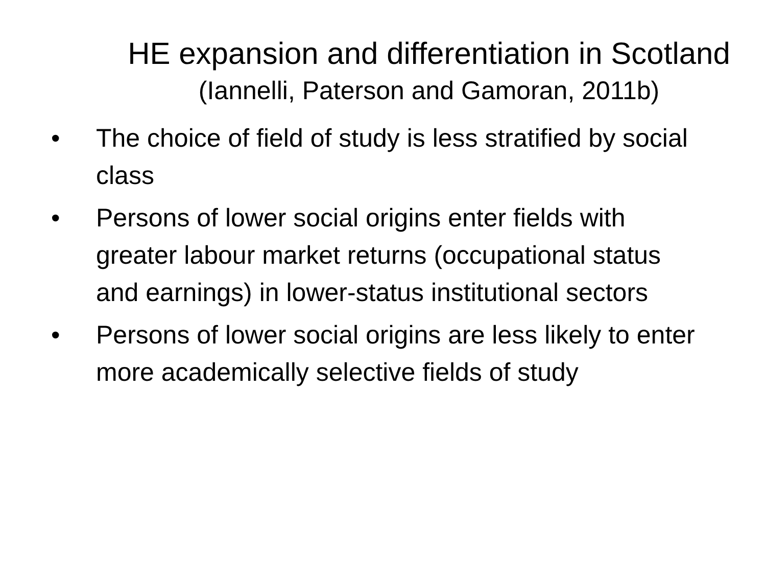HE expansion and differentiation in Scotland
(Iannelli, Paterson and Gamoran, 2011b)
• The choice of field of study is less stratified by social class
• Persons of lower social origins enter fields with greater labour market returns (occupational status and earnings) in lower-status institutional sectors
• Persons of lower social origins are less likely to enter more academically selective fields of study